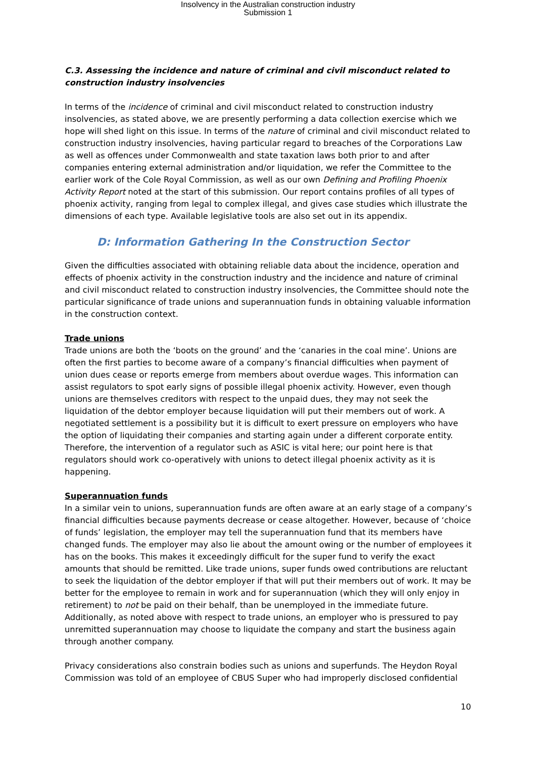Insolvency in the Australian construction industry
Submission 1
C.3. Assessing the incidence and nature of criminal and civil misconduct related to construction industry insolvencies
In terms of the incidence of criminal and civil misconduct related to construction industry insolvencies, as stated above, we are presently performing a data collection exercise which we hope will shed light on this issue. In terms of the nature of criminal and civil misconduct related to construction industry insolvencies, having particular regard to breaches of the Corporations Law as well as offences under Commonwealth and state taxation laws both prior to and after companies entering external administration and/or liquidation, we refer the Committee to the earlier work of the Cole Royal Commission, as well as our own Defining and Profiling Phoenix Activity Report noted at the start of this submission. Our report contains profiles of all types of phoenix activity, ranging from legal to complex illegal, and gives case studies which illustrate the dimensions of each type. Available legislative tools are also set out in its appendix.
D: Information Gathering In the Construction Sector
Given the difficulties associated with obtaining reliable data about the incidence, operation and effects of phoenix activity in the construction industry and the incidence and nature of criminal and civil misconduct related to construction industry insolvencies, the Committee should note the particular significance of trade unions and superannuation funds in obtaining valuable information in the construction context.
Trade unions
Trade unions are both the ‘boots on the ground’ and the ‘canaries in the coal mine’. Unions are often the first parties to become aware of a company’s financial difficulties when payment of union dues cease or reports emerge from members about overdue wages. This information can assist regulators to spot early signs of possible illegal phoenix activity. However, even though unions are themselves creditors with respect to the unpaid dues, they may not seek the liquidation of the debtor employer because liquidation will put their members out of work. A negotiated settlement is a possibility but it is difficult to exert pressure on employers who have the option of liquidating their companies and starting again under a different corporate entity. Therefore, the intervention of a regulator such as ASIC is vital here; our point here is that regulators should work co-operatively with unions to detect illegal phoenix activity as it is happening.
Superannuation funds
In a similar vein to unions, superannuation funds are often aware at an early stage of a company’s financial difficulties because payments decrease or cease altogether. However, because of ‘choice of funds’ legislation, the employer may tell the superannuation fund that its members have changed funds. The employer may also lie about the amount owing or the number of employees it has on the books. This makes it exceedingly difficult for the super fund to verify the exact amounts that should be remitted. Like trade unions, super funds owed contributions are reluctant to seek the liquidation of the debtor employer if that will put their members out of work. It may be better for the employee to remain in work and for superannuation (which they will only enjoy in retirement) to not be paid on their behalf, than be unemployed in the immediate future. Additionally, as noted above with respect to trade unions, an employer who is pressured to pay unremitted superannuation may choose to liquidate the company and start the business again through another company.
Privacy considerations also constrain bodies such as unions and superfunds. The Heydon Royal Commission was told of an employee of CBUS Super who had improperly disclosed confidential
10